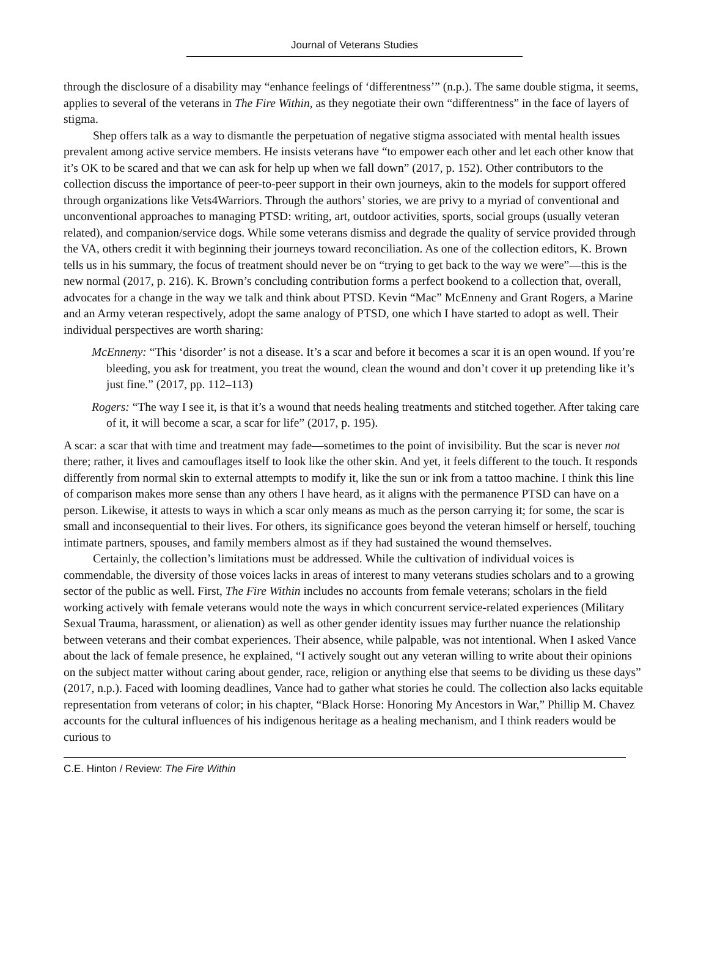Journal of Veterans Studies
through the disclosure of a disability may “enhance feelings of ‘differentness’” (n.p.). The same double stigma, it seems, applies to several of the veterans in The Fire Within, as they negotiate their own “differentness” in the face of layers of stigma.
Shep offers talk as a way to dismantle the perpetuation of negative stigma associated with mental health issues prevalent among active service members. He insists veterans have “to empower each other and let each other know that it’s OK to be scared and that we can ask for help up when we fall down” (2017, p. 152). Other contributors to the collection discuss the importance of peer-to-peer support in their own journeys, akin to the models for support offered through organizations like Vets4Warriors. Through the authors’ stories, we are privy to a myriad of conventional and unconventional approaches to managing PTSD: writing, art, outdoor activities, sports, social groups (usually veteran related), and companion/service dogs. While some veterans dismiss and degrade the quality of service provided through the VA, others credit it with beginning their journeys toward reconciliation. As one of the collection editors, K. Brown tells us in his summary, the focus of treatment should never be on “trying to get back to the way we were”—this is the new normal (2017, p. 216). K. Brown’s concluding contribution forms a perfect bookend to a collection that, overall, advocates for a change in the way we talk and think about PTSD. Kevin “Mac” McEnneny and Grant Rogers, a Marine and an Army veteran respectively, adopt the same analogy of PTSD, one which I have started to adopt as well. Their individual perspectives are worth sharing:
McEnneny: “This ‘disorder’ is not a disease. It’s a scar and before it becomes a scar it is an open wound. If you’re bleeding, you ask for treatment, you treat the wound, clean the wound and don’t cover it up pretending like it’s just fine.” (2017, pp. 112–113)
Rogers: “The way I see it, is that it’s a wound that needs healing treatments and stitched together. After taking care of it, it will become a scar, a scar for life” (2017, p. 195).
A scar: a scar that with time and treatment may fade—sometimes to the point of invisibility. But the scar is never not there; rather, it lives and camouflages itself to look like the other skin. And yet, it feels different to the touch. It responds differently from normal skin to external attempts to modify it, like the sun or ink from a tattoo machine. I think this line of comparison makes more sense than any others I have heard, as it aligns with the permanence PTSD can have on a person. Likewise, it attests to ways in which a scar only means as much as the person carrying it; for some, the scar is small and inconsequential to their lives. For others, its significance goes beyond the veteran himself or herself, touching intimate partners, spouses, and family members almost as if they had sustained the wound themselves.
Certainly, the collection’s limitations must be addressed. While the cultivation of individual voices is commendable, the diversity of those voices lacks in areas of interest to many veterans studies scholars and to a growing sector of the public as well. First, The Fire Within includes no accounts from female veterans; scholars in the field working actively with female veterans would note the ways in which concurrent service-related experiences (Military Sexual Trauma, harassment, or alienation) as well as other gender identity issues may further nuance the relationship between veterans and their combat experiences. Their absence, while palpable, was not intentional. When I asked Vance about the lack of female presence, he explained, “I actively sought out any veteran willing to write about their opinions on the subject matter without caring about gender, race, religion or anything else that seems to be dividing us these days” (2017, n.p.). Faced with looming deadlines, Vance had to gather what stories he could. The collection also lacks equitable representation from veterans of color; in his chapter, “Black Horse: Honoring My Ancestors in War,” Phillip M. Chavez accounts for the cultural influences of his indigenous heritage as a healing mechanism, and I think readers would be curious to
C.E. Hinton / Review: The Fire Within